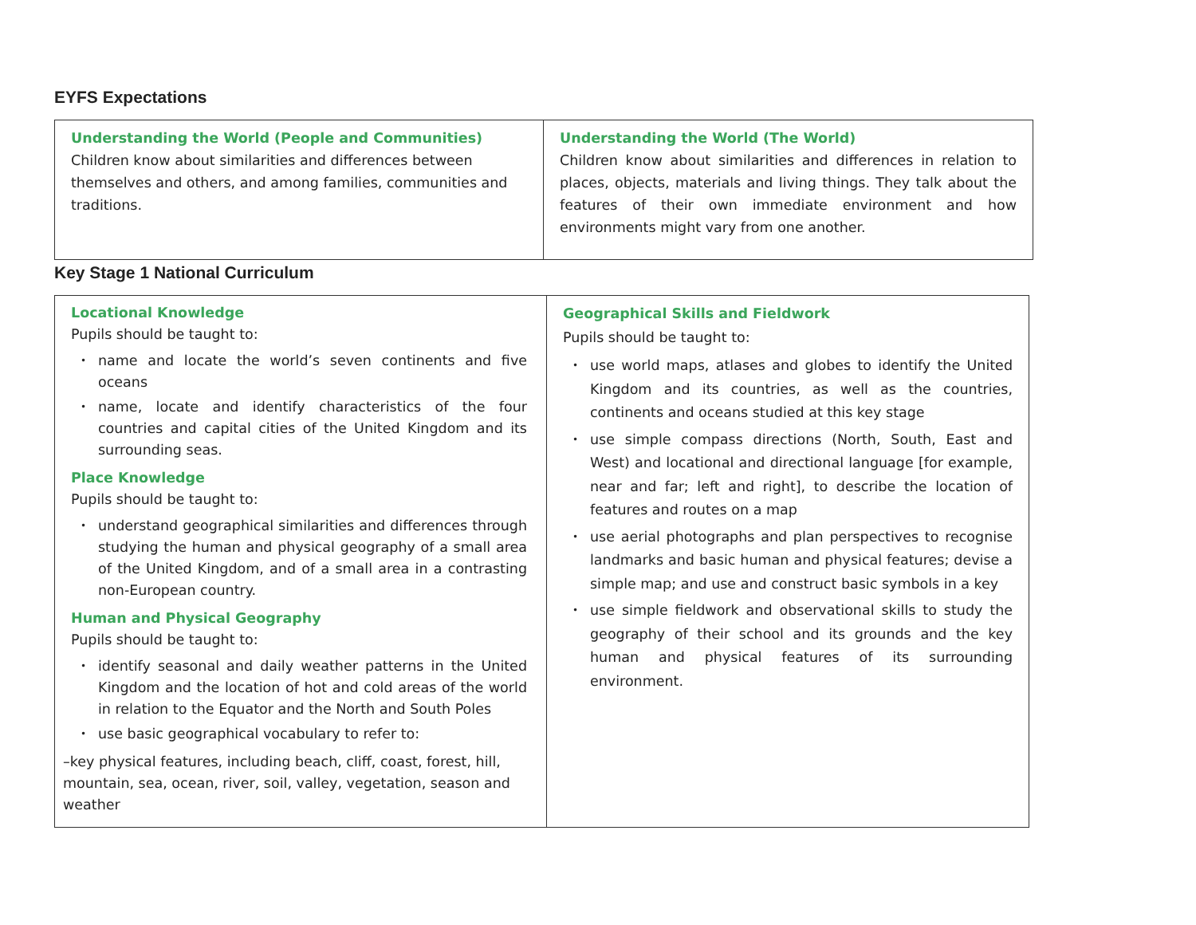EYFS Expectations
| Understanding the World (People and Communities) Children know about similarities and differences between themselves and others, and among families, communities and traditions. | Understanding the World (The World) Children know about similarities and differences in relation to places, objects, materials and living things. They talk about the features of their own immediate environment and how environments might vary from one another. |
Key Stage 1 National Curriculum
| Locational Knowledge Pupils should be taught to: • name and locate the world’s seven continents and five oceans • name, locate and identify characteristics of the four countries and capital cities of the United Kingdom and its surrounding seas. Place Knowledge Pupils should be taught to: • understand geographical similarities and differences through studying the human and physical geography of a small area of the United Kingdom, and of a small area in a contrasting non-European country. Human and Physical Geography Pupils should be taught to: • identify seasonal and daily weather patterns in the United Kingdom and the location of hot and cold areas of the world in relation to the Equator and the North and South Poles • use basic geographical vocabulary to refer to: –key physical features, including beach, cliff, coast, forest, hill, mountain, sea, ocean, river, soil, valley, vegetation, season and weather | Geographical Skills and Fieldwork Pupils should be taught to: • use world maps, atlases and globes to identify the United Kingdom and its countries, as well as the countries, continents and oceans studied at this key stage • use simple compass directions (North, South, East and West) and locational and directional language [for example, near and far; left and right], to describe the location of features and routes on a map • use aerial photographs and plan perspectives to recognise landmarks and basic human and physical features; devise a simple map; and use and construct basic symbols in a key • use simple fieldwork and observational skills to study the geography of their school and its grounds and the key human and physical features of its surrounding environment. |